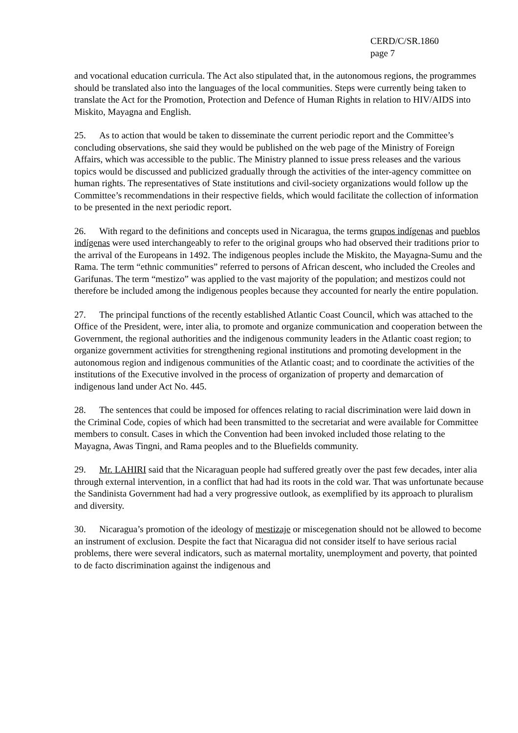CERD/C/SR.1860
page 7
and vocational education curricula. The Act also stipulated that, in the autonomous regions, the programmes should be translated also into the languages of the local communities. Steps were currently being taken to translate the Act for the Promotion, Protection and Defence of Human Rights in relation to HIV/AIDS into Miskito, Mayagna and English.
25. As to action that would be taken to disseminate the current periodic report and the Committee’s concluding observations, she said they would be published on the web page of the Ministry of Foreign Affairs, which was accessible to the public. The Ministry planned to issue press releases and the various topics would be discussed and publicized gradually through the activities of the inter-agency committee on human rights. The representatives of State institutions and civil-society organizations would follow up the Committee’s recommendations in their respective fields, which would facilitate the collection of information to be presented in the next periodic report.
26. With regard to the definitions and concepts used in Nicaragua, the terms grupos indígenas and pueblos indígenas were used interchangeably to refer to the original groups who had observed their traditions prior to the arrival of the Europeans in 1492. The indigenous peoples include the Miskito, the Mayagna-Sumu and the Rama. The term “ethnic communities” referred to persons of African descent, who included the Creoles and Garifunas. The term “mestizo” was applied to the vast majority of the population; and mestizos could not therefore be included among the indigenous peoples because they accounted for nearly the entire population.
27. The principal functions of the recently established Atlantic Coast Council, which was attached to the Office of the President, were, inter alia, to promote and organize communication and cooperation between the Government, the regional authorities and the indigenous community leaders in the Atlantic coast region; to organize government activities for strengthening regional institutions and promoting development in the autonomous region and indigenous communities of the Atlantic coast; and to coordinate the activities of the institutions of the Executive involved in the process of organization of property and demarcation of indigenous land under Act No. 445.
28. The sentences that could be imposed for offences relating to racial discrimination were laid down in the Criminal Code, copies of which had been transmitted to the secretariat and were available for Committee members to consult. Cases in which the Convention had been invoked included those relating to the Mayagna, Awas Tingni, and Rama peoples and to the Bluefields community.
29. Mr. LAHIRI said that the Nicaraguan people had suffered greatly over the past few decades, inter alia through external intervention, in a conflict that had had its roots in the cold war. That was unfortunate because the Sandinista Government had had a very progressive outlook, as exemplified by its approach to pluralism and diversity.
30. Nicaragua’s promotion of the ideology of mestizaje or miscegenation should not be allowed to become an instrument of exclusion. Despite the fact that Nicaragua did not consider itself to have serious racial problems, there were several indicators, such as maternal mortality, unemployment and poverty, that pointed to de facto discrimination against the indigenous and